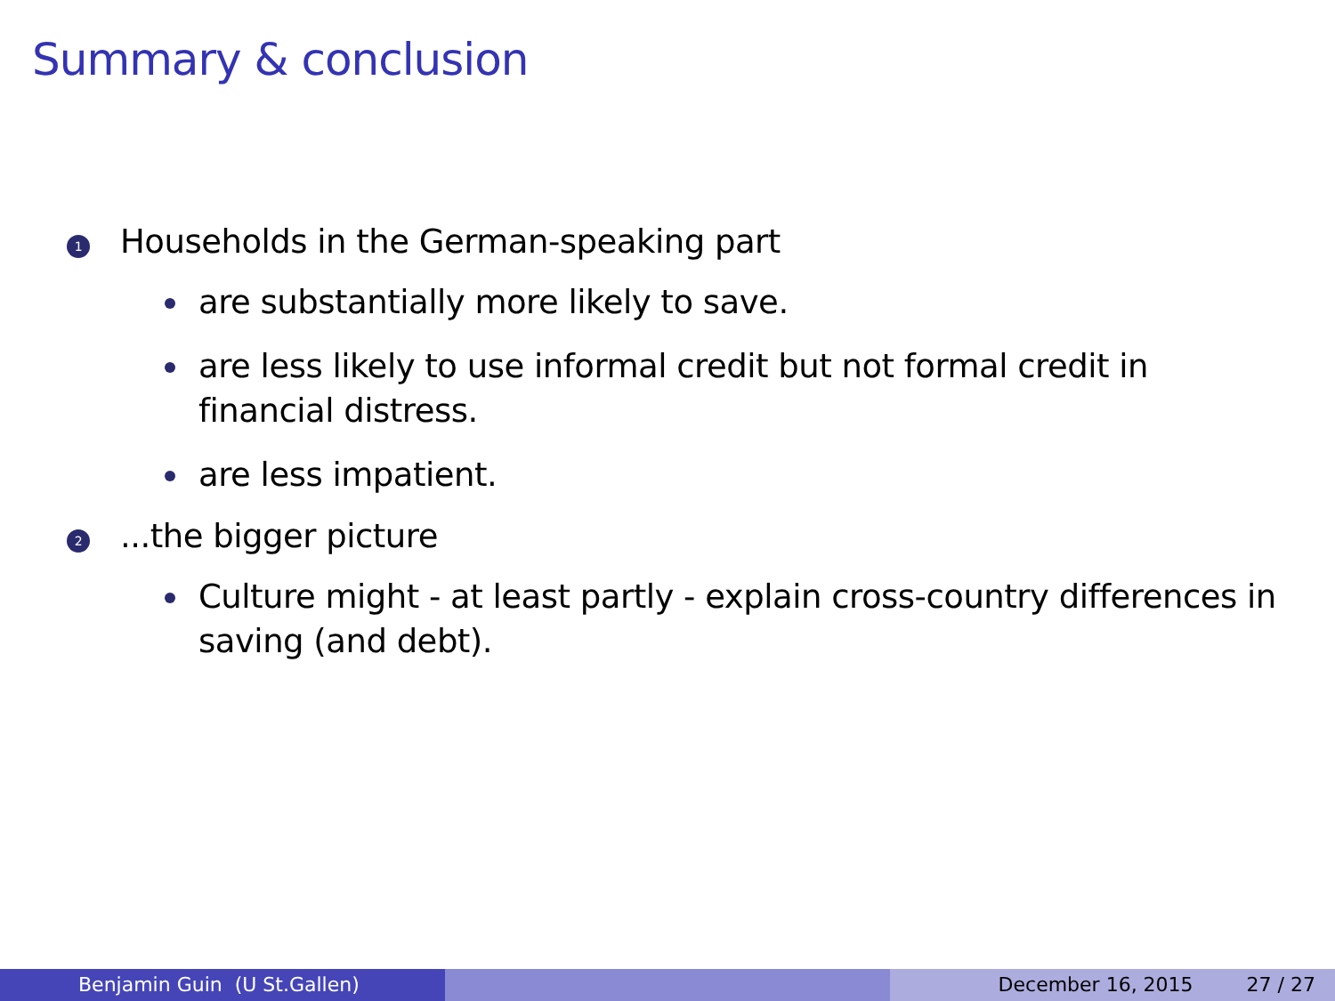Summary & conclusion
1
Households in the German-speaking part
are substantially more likely to save.
are less likely to use informal credit but not formal credit in financial distress.
are less impatient.
2
...the bigger picture
Culture might - at least partly - explain cross-country differences in saving (and debt).
Benjamin Guin (U St.Gallen) December 16, 2015 27 / 27